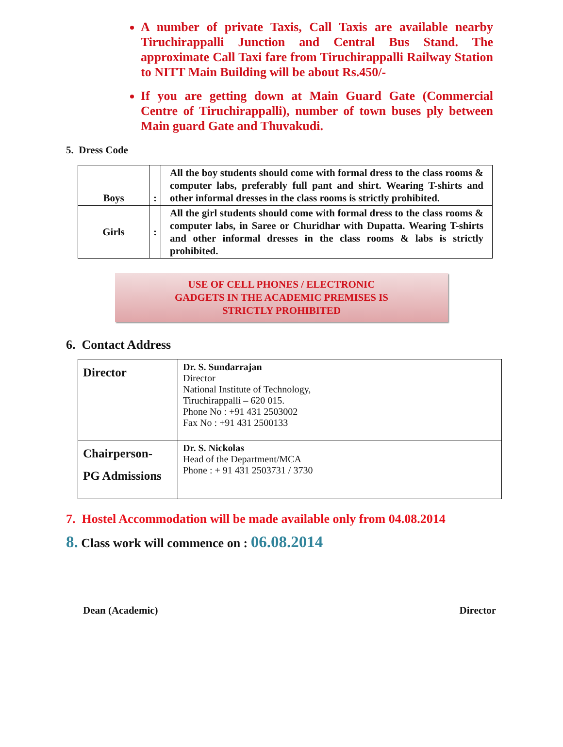A number of private Taxis, Call Taxis are available nearby Tiruchirappalli Junction and Central Bus Stand. The approximate Call Taxi fare from Tiruchirappalli Railway Station to NITT Main Building will be about Rs.450/-
If you are getting down at Main Guard Gate (Commercial Centre of Tiruchirappalli), number of town buses ply between Main guard Gate and Thuvakudi.
5. Dress Code
| Boys | : | All the boy students should come with formal dress to the class rooms & computer labs, preferably full pant and shirt. Wearing T-shirts and other informal dresses in the class rooms is strictly prohibited. |
| Girls | : | All the girl students should come with formal dress to the class rooms & computer labs, in Saree or Churidhar with Dupatta. Wearing T-shirts and other informal dresses in the class rooms & labs is strictly prohibited. |
USE OF CELL PHONES / ELECTRONIC
GADGETS IN THE ACADEMIC PREMISES IS
STRICTLY PROHIBITED
6. Contact Address
| Director | Dr. S. Sundarrajan Director National Institute of Technology, Tiruchirappalli – 620 015. Phone No : +91 431 2503002 Fax No : +91 431 2500133 |
| Chairperson- PG Admissions | Dr. S. Nickolas Head of the Department/MCA Phone : + 91 431 2503731 / 3730 |
7. Hostel Accommodation will be made available only from 04.08.2014
8. Class work will commence on : 06.08.2014
Dean (Academic) Director